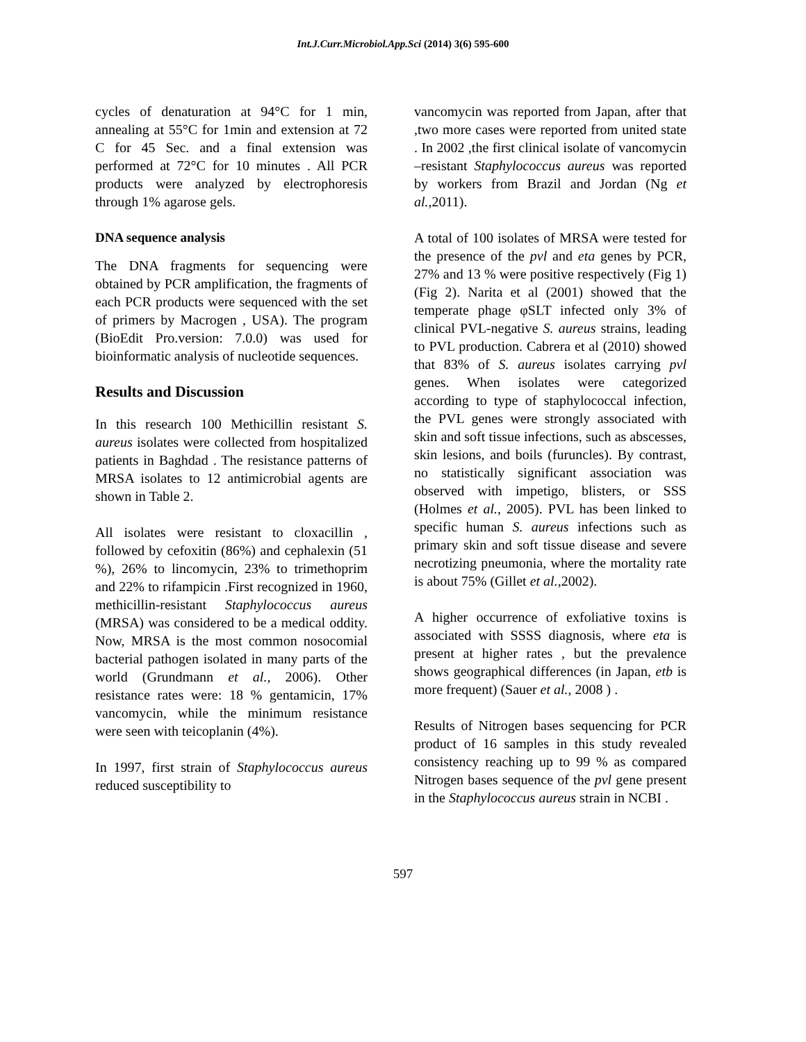Int.J.Curr.Microbiol.App.Sci (2014) 3(6) 595-600
cycles of denaturation at 94°C for 1 min, annealing at 55°C for 1min and extension at 72 C for 45 Sec. and a final extension was performed at 72°C for 10 minutes . All PCR products were analyzed by electrophoresis through 1% agarose gels.
DNA sequence analysis
The DNA fragments for sequencing were obtained by PCR amplification, the fragments of each PCR products were sequenced with the set of primers by Macrogen , USA). The program (BioEdit Pro.version: 7.0.0) was used for bioinformatic analysis of nucleotide sequences.
Results and Discussion
In this research 100 Methicillin resistant S. aureus isolates were collected from hospitalized patients in Baghdad . The resistance patterns of MRSA isolates to 12 antimicrobial agents are shown in Table 2.
All isolates were resistant to cloxacillin , followed by cefoxitin (86%) and cephalexin (51 %), 26% to lincomycin, 23% to trimethoprim and 22% to rifampicin .First recognized in 1960, methicillin-resistant Staphylococcus aureus (MRSA) was considered to be a medical oddity. Now, MRSA is the most common nosocomial bacterial pathogen isolated in many parts of the world (Grundmann et al., 2006). Other resistance rates were: 18 % gentamicin, 17% vancomycin, while the minimum resistance were seen with teicoplanin (4%).
In 1997, first strain of Staphylococcus aureus reduced susceptibility to
vancomycin was reported from Japan, after that ,two more cases were reported from united state . In 2002 ,the first clinical isolate of vancomycin –resistant Staphylococcus aureus was reported by workers from Brazil and Jordan (Ng et al.,2011).
A total of 100 isolates of MRSA were tested for the presence of the pvl and eta genes by PCR, 27% and 13 % were positive respectively (Fig 1) (Fig 2). Narita et al (2001) showed that the temperate phage φSLT infected only 3% of clinical PVL-negative S. aureus strains, leading to PVL production. Cabrera et al (2010) showed that 83% of S. aureus isolates carrying pvl genes. When isolates were categorized according to type of staphylococcal infection, the PVL genes were strongly associated with skin and soft tissue infections, such as abscesses, skin lesions, and boils (furuncles). By contrast, no statistically significant association was observed with impetigo, blisters, or SSS (Holmes et al., 2005). PVL has been linked to specific human S. aureus infections such as primary skin and soft tissue disease and severe necrotizing pneumonia, where the mortality rate is about 75% (Gillet et al.,2002).
A higher occurrence of exfoliative toxins is associated with SSSS diagnosis, where eta is present at higher rates , but the prevalence shows geographical differences (in Japan, etb is more frequent) (Sauer et al., 2008 ) .
Results of Nitrogen bases sequencing for PCR product of 16 samples in this study revealed consistency reaching up to 99 % as compared Nitrogen bases sequence of the pvl gene present in the Staphylococcus aureus strain in NCBI .
597